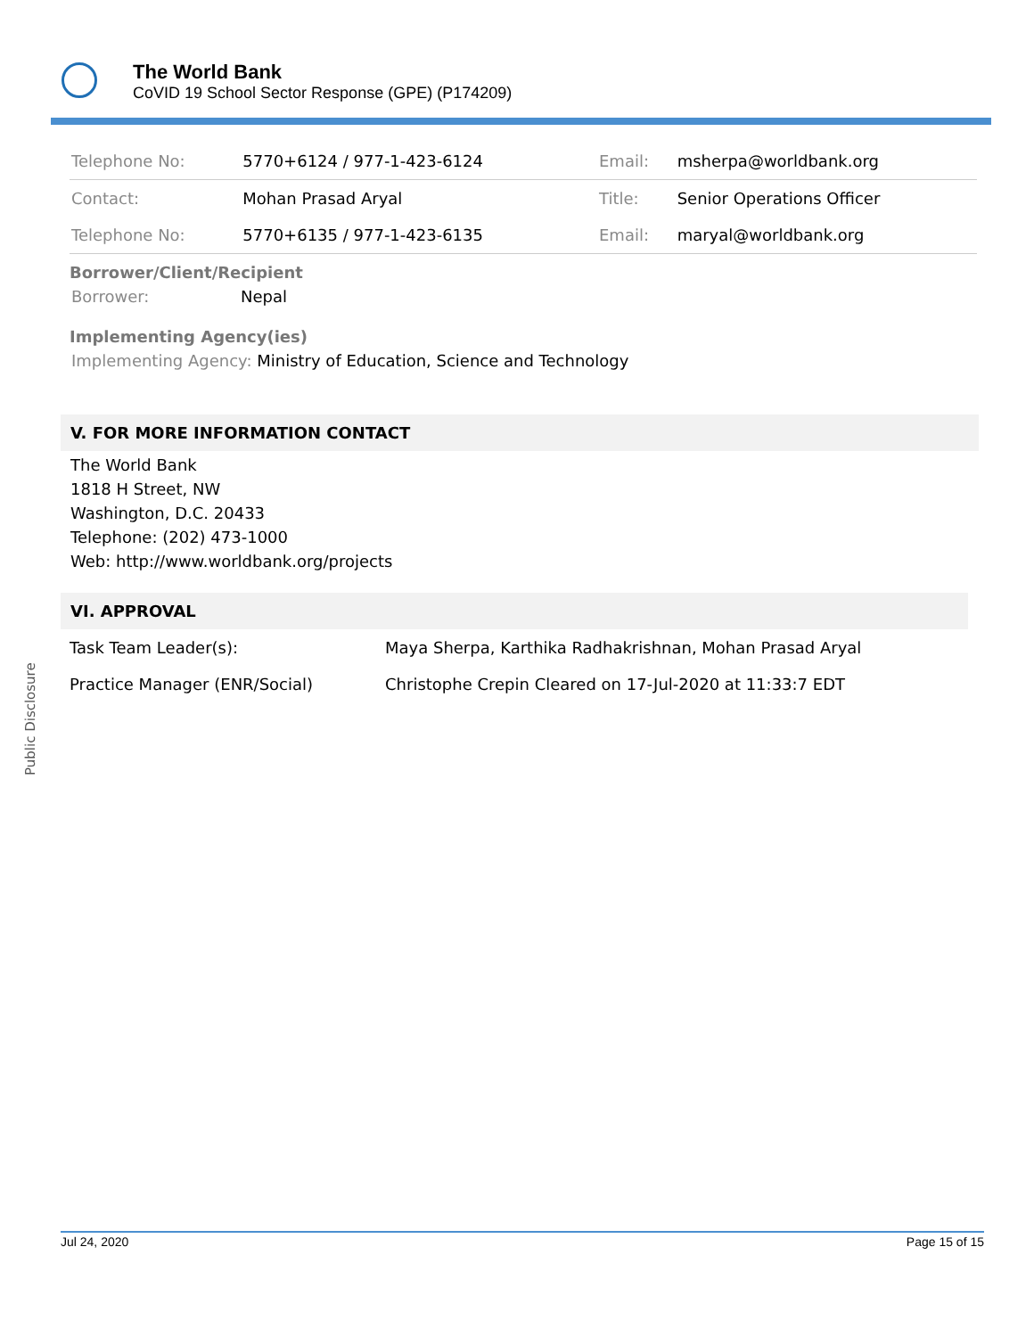The World Bank
CoVID 19 School Sector Response (GPE) (P174209)
Public Disclosure
| Telephone No: | 5770+6124 / 977-1-423-6124 | Email: | msherpa@worldbank.org |
| Contact: | Mohan Prasad Aryal | Title: | Senior Operations Officer |
| Telephone No: | 5770+6135 / 977-1-423-6135 | Email: | maryal@worldbank.org |
Borrower/Client/Recipient
Borrower: Nepal
Implementing Agency(ies)
Implementing Agency: Ministry of Education, Science and Technology
V. FOR MORE INFORMATION CONTACT
The World Bank
1818 H Street, NW
Washington, D.C. 20433
Telephone: (202) 473-1000
Web: http://www.worldbank.org/projects
VI. APPROVAL
| Task Team Leader(s): | Maya Sherpa, Karthika Radhakrishnan, Mohan Prasad Aryal |
| Practice Manager (ENR/Social) | Christophe Crepin Cleared on 17-Jul-2020 at 11:33:7 EDT |
Jul 24, 2020 Page 15 of 15